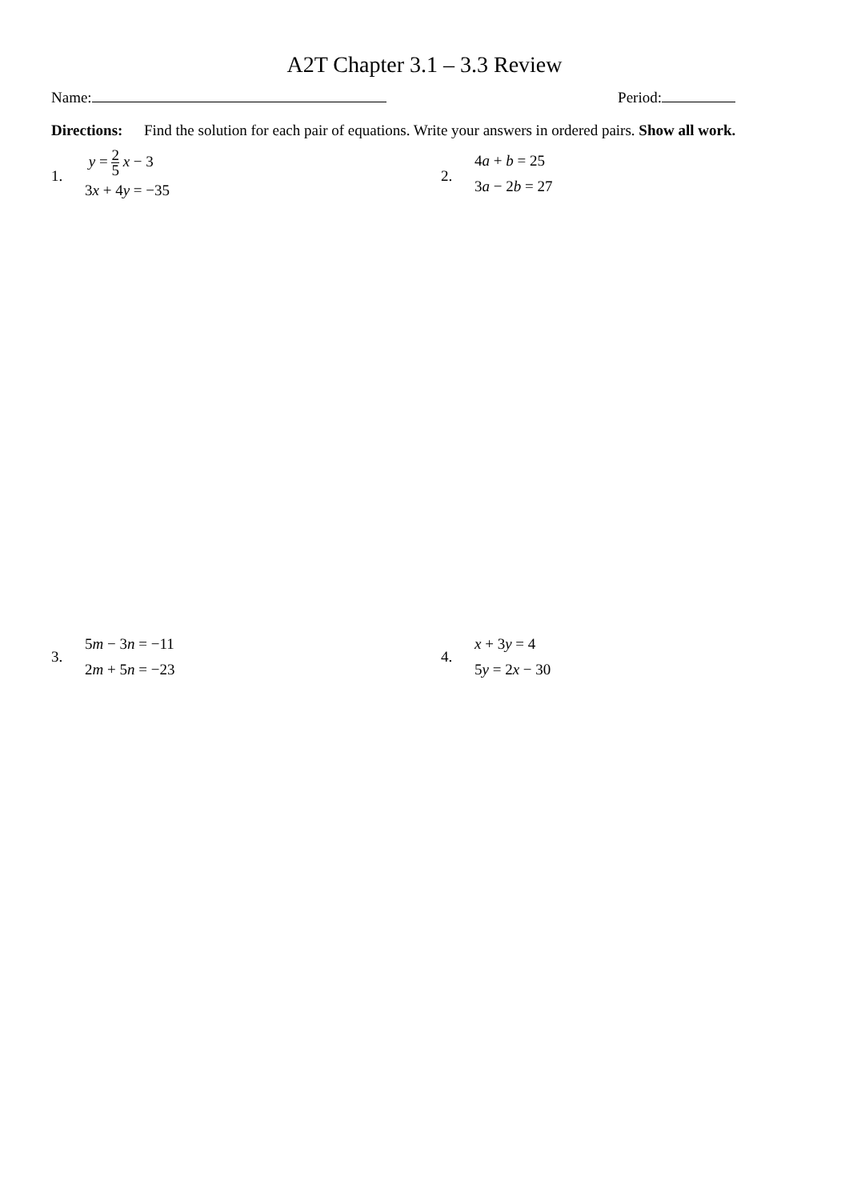A2T Chapter 3.1 – 3.3 Review
Name: Period:
Directions: Find the solution for each pair of equations. Write your answers in ordered pairs. Show all work.
1.
y = 2 5 x − 3
3x + 4y = −35
2.
4a + b = 25
3a − 2b = 27
3.
5m − 3n = −11
2m + 5n = −23
4.
x + 3y = 4
5y = 2x − 30